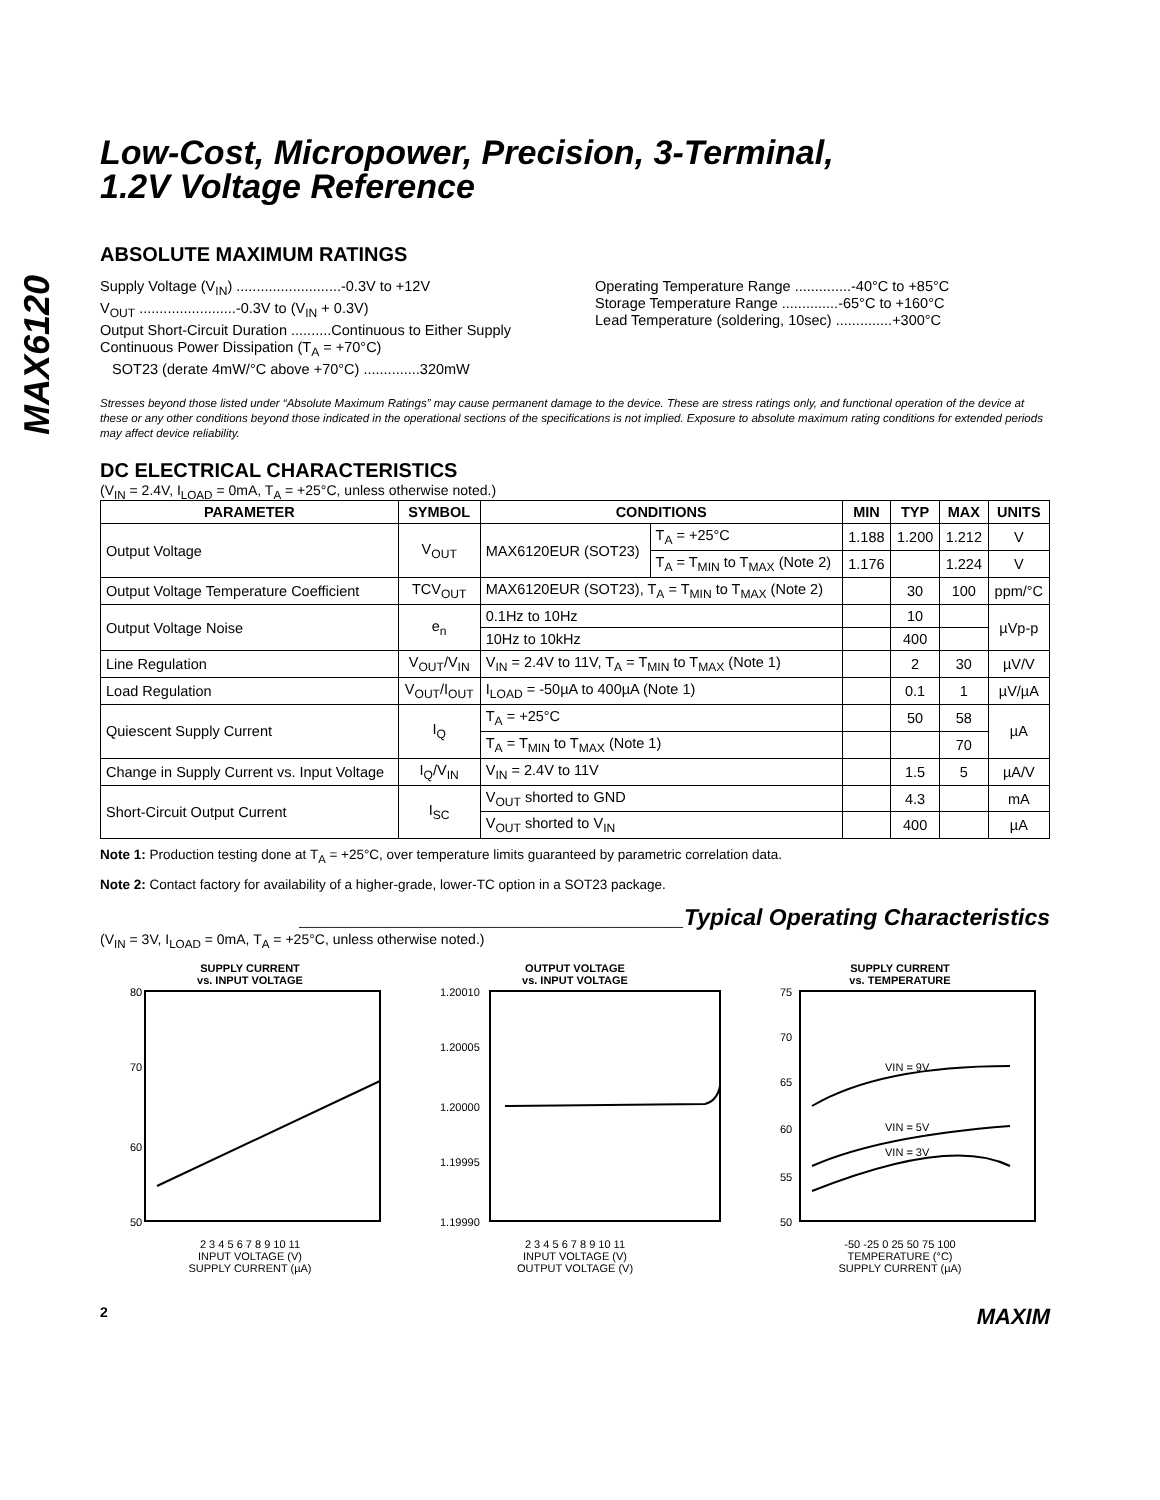MAX6120
Low-Cost, Micropower, Precision, 3-Terminal,
1.2V Voltage Reference
ABSOLUTE MAXIMUM RATINGS
Supply Voltage (V<sub>IN</sub>) ..........................-0.3V to +12V
V<sub>OUT</sub> ........................-0.3V to (V<sub>IN</sub> + 0.3V)
Output Short-Circuit Duration ..........Continuous to Either Supply
Continuous Power Dissipation (T<sub>A</sub> = +70°C)
SOT23 (derate 4mW/°C above +70°C) ..............320mW
Operating Temperature Range ..............-40°C to +85°C
Storage Temperature Range ..............-65°C to +160°C
Lead Temperature (soldering, 10sec) ..............+300°C
Stresses beyond those listed under “Absolute Maximum Ratings” may cause permanent damage to the device. These are stress ratings only, and functional operation of the device at these or any other conditions beyond those indicated in the operational sections of the specifications is not implied. Exposure to absolute maximum rating conditions for extended periods may affect device reliability.
DC ELECTRICAL CHARACTERISTICS
(V<sub>IN</sub> = 2.4V, I<sub>LOAD</sub> = 0mA, T<sub>A</sub> = +25°C, unless otherwise noted.)
| PARAMETER | SYMBOL | CONDITIONS | | MIN | TYP | MAX | UNITS |
| --- | --- | --- | --- | --- | --- | --- | --- |
| Output Voltage | V<sub>OUT</sub> | MAX6120EUR (SOT23) | T<sub>A</sub> = +25°C | 1.188 | 1.200 | 1.212 | V |
| | | | T<sub>A</sub> = T<sub>MIN</sub> to T<sub>MAX</sub> (Note 2) | 1.176 | | 1.224 | V |
| Output Voltage Temperature Coefficient | TCV<sub>OUT</sub> | MAX6120EUR (SOT23), T<sub>A</sub> = T<sub>MIN</sub> to T<sub>MAX</sub> (Note 2) | | | 30 | 100 | ppm/°C |
| Output Voltage Noise | e<sub>n</sub> | 0.1Hz to 10Hz | | | 10 | | µVp-p |
| | | 10Hz to 10kHz | | | 400 | | |
| Line Regulation | V<sub>OUT</sub>/V<sub>IN</sub> | V<sub>IN</sub> = 2.4V to 11V, T<sub>A</sub> = T<sub>MIN</sub> to T<sub>MAX</sub> (Note 1) | | | 2 | 30 | µV/V |
| Load Regulation | V<sub>OUT</sub>/I<sub>OUT</sub> | I<sub>LOAD</sub> = -50µA to 400µA (Note 1) | | | 0.1 | 1 | µV/µA |
| Quiescent Supply Current | I<sub>Q</sub> | T<sub>A</sub> = +25°C | | | 50 | 58 | µA |
| | | T<sub>A</sub> = T<sub>MIN</sub> to T<sub>MAX</sub> (Note 1) | | | | 70 | |
| Change in Supply Current vs. Input Voltage | I<sub>Q</sub>/V<sub>IN</sub> | V<sub>IN</sub> = 2.4V to 11V | | | 1.5 | 5 | µA/V |
| Short-Circuit Output Current | I<sub>SC</sub> | V<sub>OUT</sub> shorted to GND | | | 4.3 | | mA |
| | | V<sub>OUT</sub> shorted to V<sub>IN</sub> | | | 400 | | µA |
Note 1: Production testing done at T<sub>A</sub> = +25°C, over temperature limits guaranteed by parametric correlation data.
Note 2: Contact factory for availability of a higher-grade, lower-TC option in a SOT23 package.
______________________________Typical Operating Characteristics
(V<sub>IN</sub> = 3V, I<sub>LOAD</sub> = 0mA, T<sub>A</sub> = +25°C, unless otherwise noted.)
SUPPLY CURRENT
vs. INPUT VOLTAGE
80
70
60
50
2 3 4 5 6 7 8 9 10 11
INPUT VOLTAGE (V)
SUPPLY CURRENT (µA)
OUTPUT VOLTAGE
vs. INPUT VOLTAGE
1.20010
1.20005
1.20000
1.19995
1.19990
2 3 4 5 6 7 8 9 10 11
INPUT VOLTAGE (V)
OUTPUT VOLTAGE (V)
SUPPLY CURRENT
vs. TEMPERATURE
VIN = 9V
VIN = 5V
VIN = 3V
75
70
65
60
55
50
-50 -25 0 25 50 75 100
TEMPERATURE (°C)
SUPPLY CURRENT (µA)
2 MAXIM